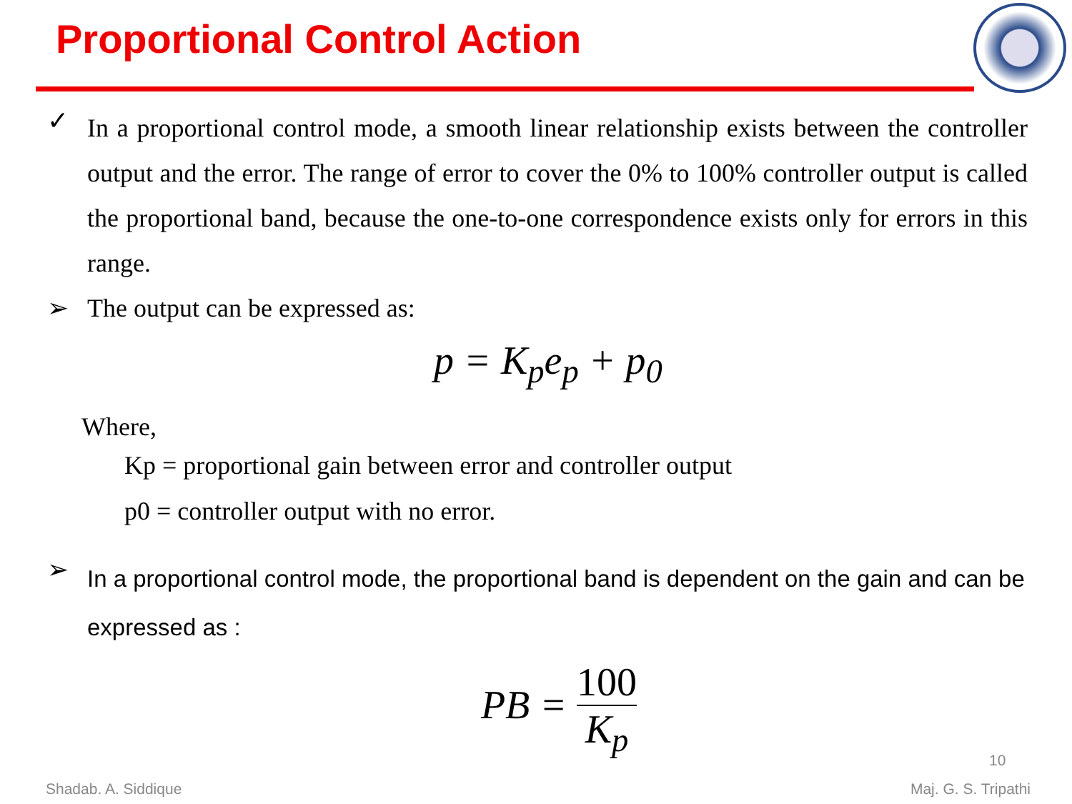Proportional Control Action
✓
In a proportional control mode, a smooth linear relationship exists between the controller output and the error. The range of error to cover the 0% to 100% controller output is called the proportional band, because the one-to-one correspondence exists only for errors in this range.
➢ The output can be expressed as:
p = K<sub>p</sub>e<sub>p</sub> + p<sub>0</sub>
Where,
Kp = proportional gain between error and controller output
p0 = controller output with no error.
➢
In a proportional control mode, the proportional band is dependent on the gain and can be expressed as :
PB = 100 K<sub>p</sub>
10
Shadab. A. Siddique Maj. G. S. Tripathi